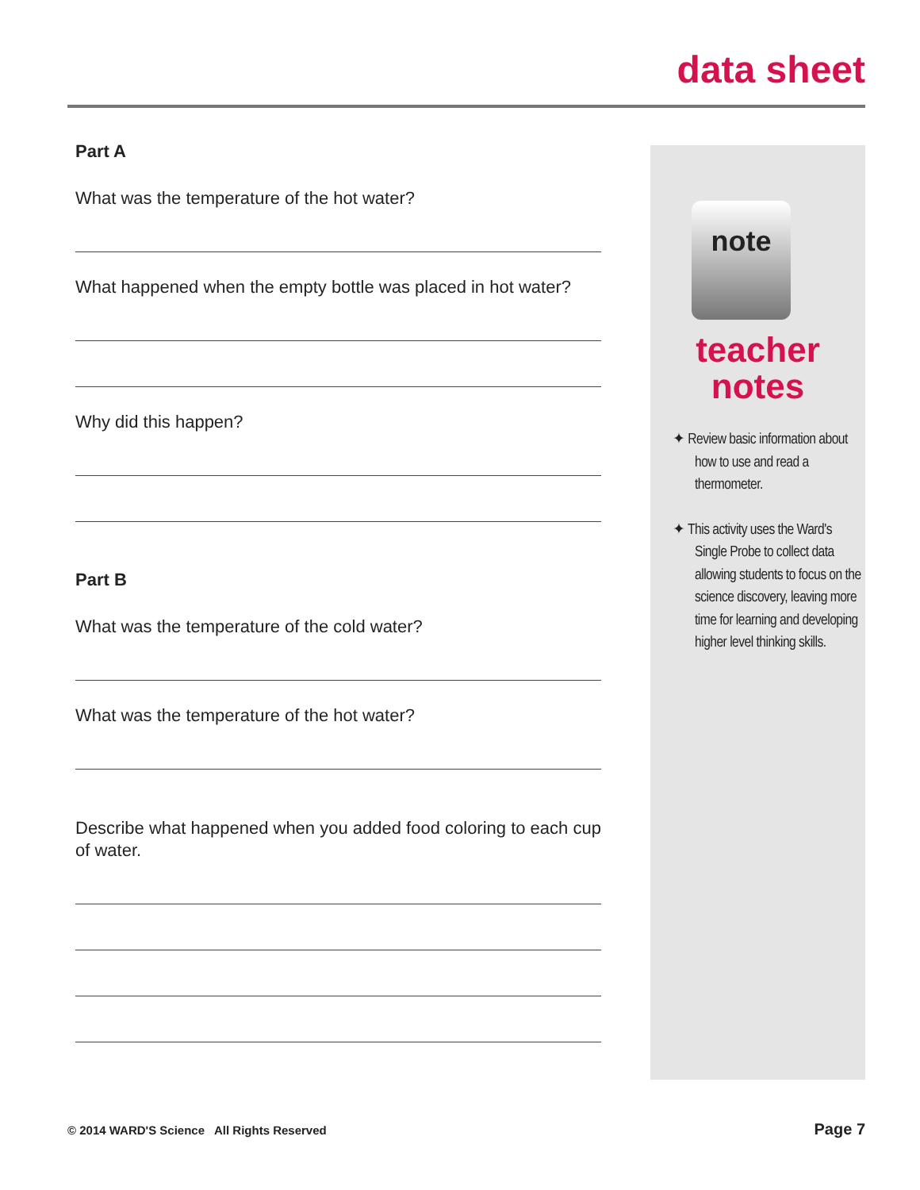data sheet
Part A
What was the temperature of the hot water?
What happened when the empty bottle was placed in hot water?
Why did this happen?
Part B
What was the temperature of the cold water?
What was the temperature of the hot water?
Describe what happened when you added food coloring to each cup of water.
note
teacher
notes
✦ Review basic information about how to use and read a thermometer.
✦ This activity uses the Ward's Single Probe to collect data allowing students to focus on the science discovery, leaving more time for learning and developing higher level thinking skills.
© 2014 WARD'S Science All Rights Reserved Page 7